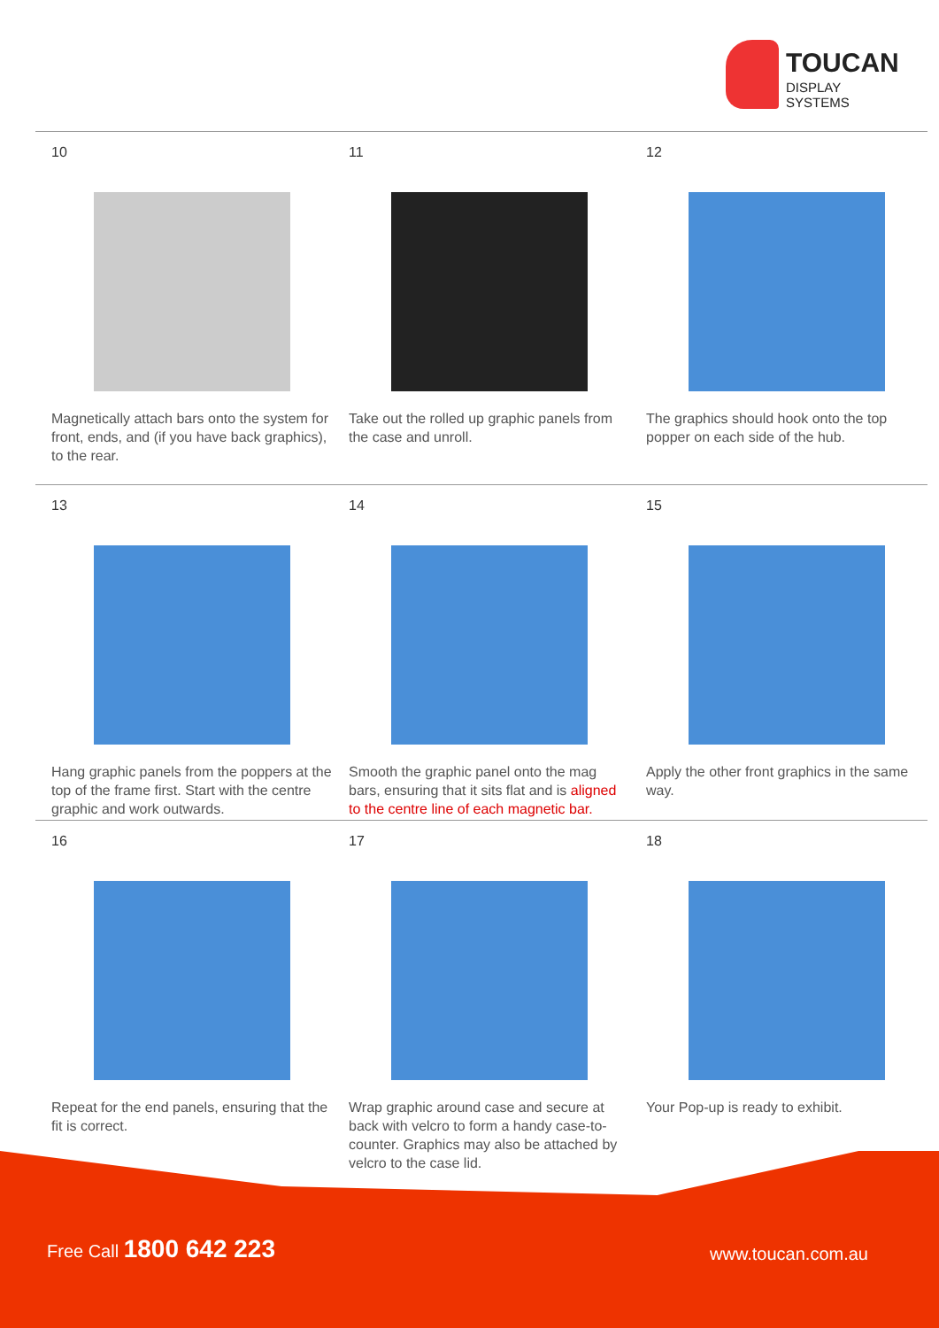TOUCAN
DISPLAY SYSTEMS
10
Magnetically attach bars onto the system for front, ends, and (if you have back graphics), to the rear.
11
Take out the rolled up graphic panels from the case and unroll.
12
The graphics should hook onto the top popper on each side of the hub.
13
Hang graphic panels from the poppers at the top of the frame first. Start with the centre graphic and work outwards.
14
Smooth the graphic panel onto the mag bars, ensuring that it sits flat and is aligned to the centre line of each magnetic bar.
15
Apply the other front graphics in the same way.
16
Repeat for the end panels, ensuring that the fit is correct.
17
Wrap graphic around case and secure at back with velcro to form a handy case-to-counter. Graphics may also be attached by velcro to the case lid.
18
Your Pop-up is ready to exhibit.
Free Call 1800 642 223 www.toucan.com.au